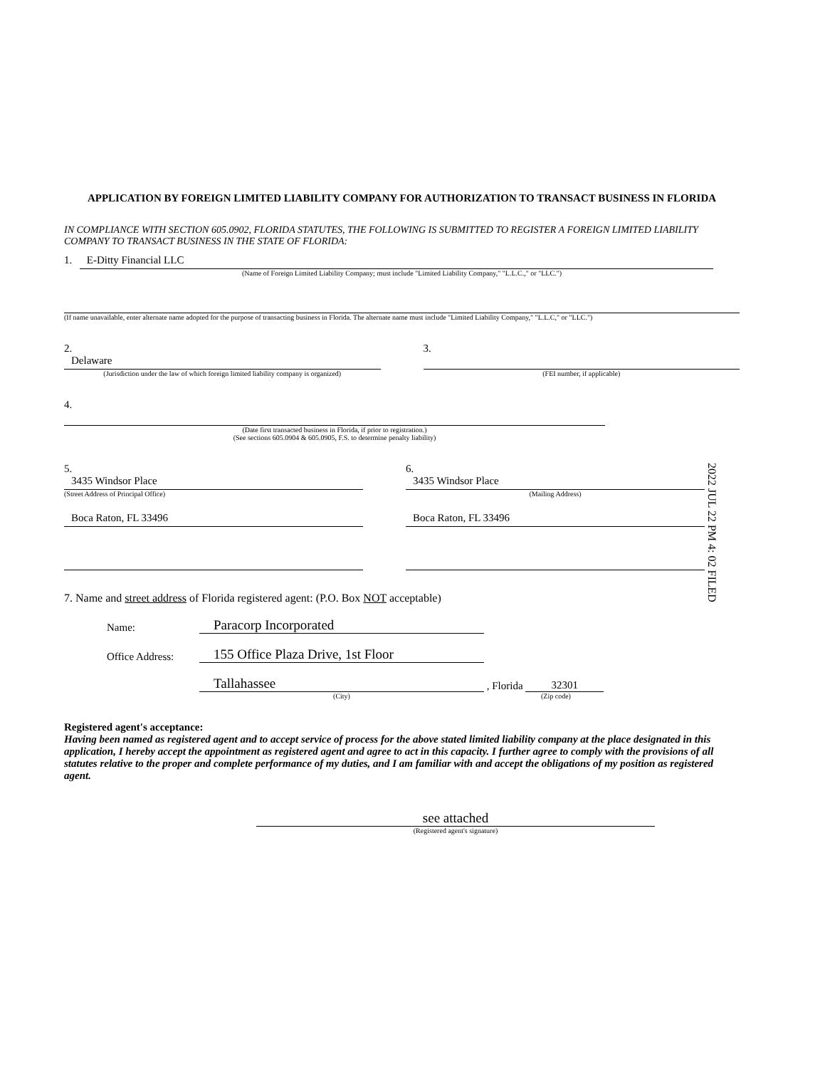APPLICATION BY FOREIGN LIMITED LIABILITY COMPANY FOR AUTHORIZATION TO TRANSACT BUSINESS IN FLORIDA
IN COMPLIANCE WITH SECTION 605.0902, FLORIDA STATUTES, THE FOLLOWING IS SUBMITTED TO REGISTER A FOREIGN LIMITED LIABILITY COMPANY TO TRANSACT BUSINESS IN THE STATE OF FLORIDA:
1. E-Ditty Financial LLC
(Name of Foreign Limited Liability Company; must include "Limited Liability Company," "L.L.C.," or "LLC.")
(If name unavailable, enter alternate name adopted for the purpose of transacting business in Florida. The alternate name must include "Limited Liability Company," "L.L.C," or "LLC.")
2.
Delaware
(Jurisdiction under the law of which foreign limited liability company is organized)
3.
(FEI number, if applicable)
4.
(Date first transacted business in Florida, if prior to registration.)
(See sections 605.0904 & 605.0905, F.S. to determine penalty liability)
5.
3435 Windsor Place
(Street Address of Principal Office)
Boca Raton, FL 33496
6.
3435 Windsor Place
(Mailing Address)
Boca Raton, FL 33496
2022 JUL 22 PM 4: 02 FILED
7. Name and street address of Florida registered agent: (P.O. Box NOT acceptable)
Name: Paracorp Incorporated
Office Address: 155 Office Plaza Drive, 1st Floor
Tallahassee , Florida 32301
(City) (Zip code)
Registered agent's acceptance:
Having been named as registered agent and to accept service of process for the above stated limited liability company at the place designated in this application, I hereby accept the appointment as registered agent and agree to act in this capacity. I further agree to comply with the provisions of all statutes relative to the proper and complete performance of my duties, and I am familiar with and accept the obligations of my position as registered agent.
see attached
(Registered agent's signature)